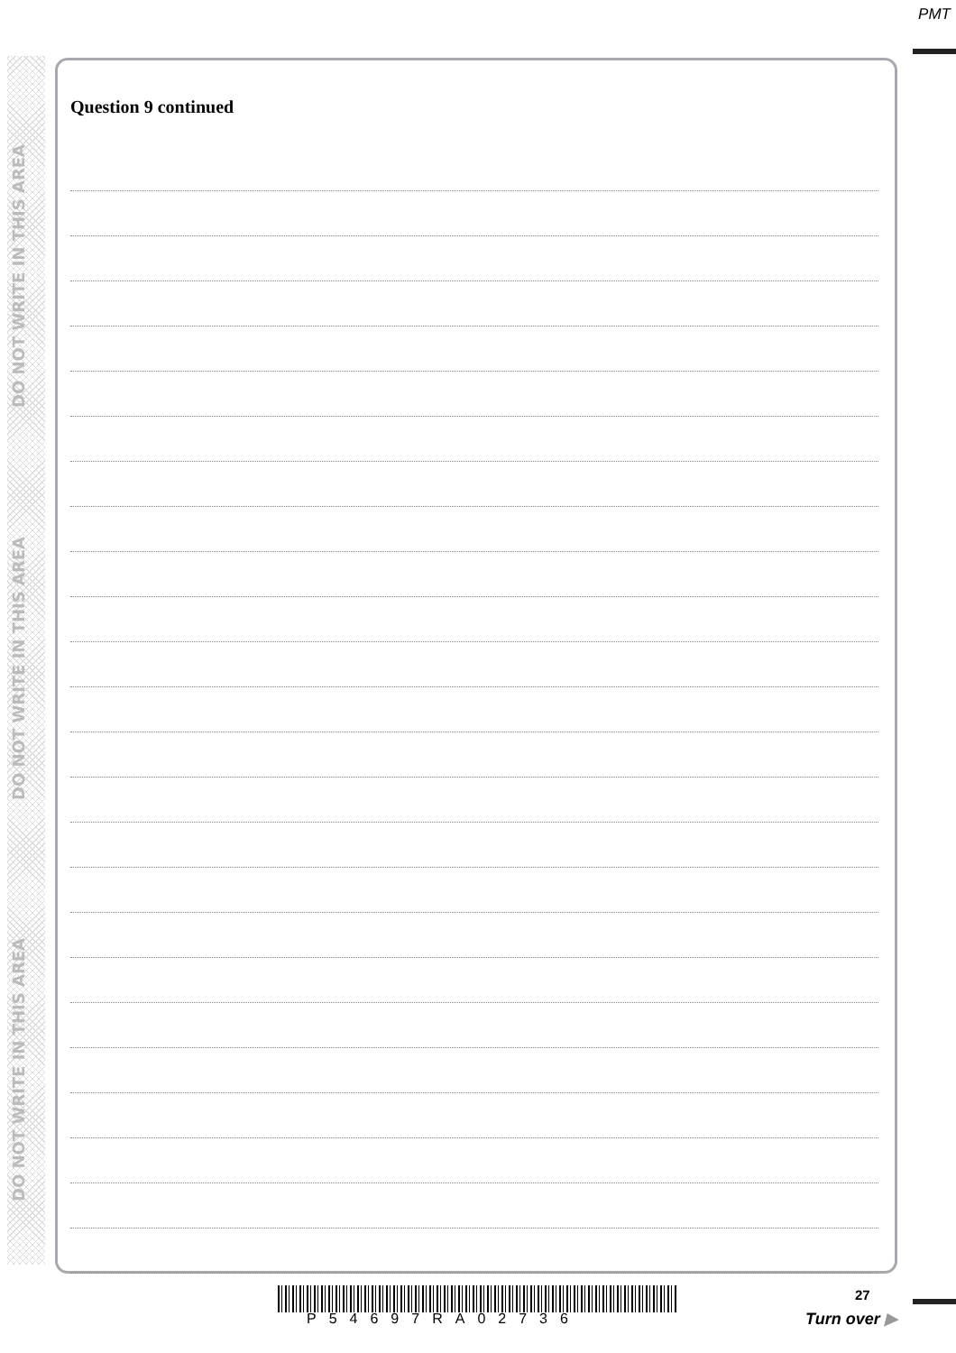PMT
DO NOT WRITE IN THIS AREA
DO NOT WRITE IN THIS AREA
DO NOT WRITE IN THIS AREA
Question 9 continued
P54697RA02736
27
Turn over ▶